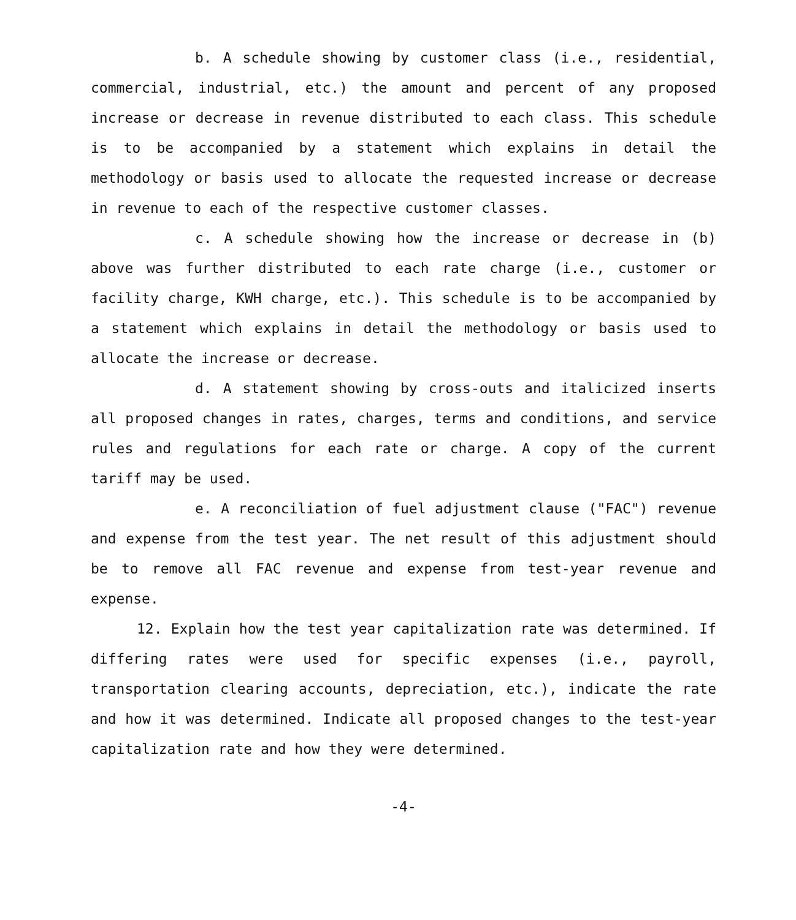b. A schedule showing by customer class (i.e., residential, commercial, industrial, etc.) the amount and percent of any proposed increase or decrease in revenue distributed to each class. This schedule is to be accompanied by a statement which explains in detail the methodology or basis used to allocate the requested increase or decrease in revenue to each of the respective customer classes.
c. A schedule showing how the increase or decrease in (b) above was further distributed to each rate charge (i.e., customer or facility charge, KWH charge, etc.). This schedule is to be accompanied by a statement which explains in detail the methodology or basis used to allocate the increase or decrease.
d. A statement showing by cross-outs and italicized inserts all proposed changes in rates, charges, terms and conditions, and service rules and regulations for each rate or charge. A copy of the current tariff may be used.
e. A reconciliation of fuel adjustment clause ("FAC") revenue and expense from the test year. The net result of this adjustment should be to remove all FAC revenue and expense from test-year revenue and expense.
12. Explain how the test year capitalization rate was determined. If differing rates were used for specific expenses (i.e., payroll, transportation clearing accounts, depreciation, etc.), indicate the rate and how it was determined. Indicate all proposed changes to the test-year capitalization rate and how they were determined.
-4-